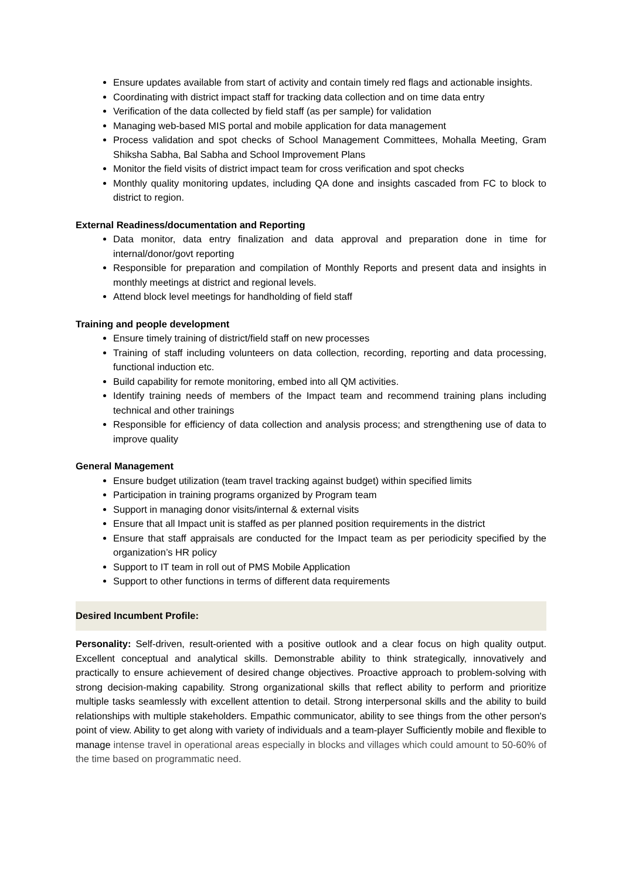Ensure updates available from start of activity and contain timely red flags and actionable insights.
Coordinating with district impact staff for tracking data collection and on time data entry
Verification of the data collected by field staff (as per sample) for validation
Managing web-based MIS portal and mobile application for data management
Process validation and spot checks of School Management Committees, Mohalla Meeting, Gram Shiksha Sabha, Bal Sabha and School Improvement Plans
Monitor the field visits of district impact team for cross verification and spot checks
Monthly quality monitoring updates, including QA done and insights cascaded from FC to block to district to region.
External Readiness/documentation and Reporting
Data monitor, data entry finalization and data approval and preparation done in time for internal/donor/govt reporting
Responsible for preparation and compilation of Monthly Reports and present data and insights in monthly meetings at district and regional levels.
Attend block level meetings for handholding of field staff
Training and people development
Ensure timely training of district/field staff on new processes
Training of staff including volunteers on data collection, recording, reporting and data processing, functional induction etc.
Build capability for remote monitoring, embed into all QM activities.
Identify training needs of members of the Impact team and recommend training plans including technical and other trainings
Responsible for efficiency of data collection and analysis process; and strengthening use of data to improve quality
General Management
Ensure budget utilization (team travel tracking against budget) within specified limits
Participation in training programs organized by Program team
Support in managing donor visits/internal & external visits
Ensure that all Impact unit is staffed as per planned position requirements in the district
Ensure that staff appraisals are conducted for the Impact team as per periodicity specified by the organization’s HR policy
Support to IT team in roll out of PMS Mobile Application
Support to other functions in terms of different data requirements
Desired Incumbent Profile:
Personality: Self-driven, result-oriented with a positive outlook and a clear focus on high quality output. Excellent conceptual and analytical skills. Demonstrable ability to think strategically, innovatively and practically to ensure achievement of desired change objectives. Proactive approach to problem-solving with strong decision-making capability. Strong organizational skills that reflect ability to perform and prioritize multiple tasks seamlessly with excellent attention to detail. Strong interpersonal skills and the ability to build relationships with multiple stakeholders. Empathic communicator, ability to see things from the other person's point of view. Ability to get along with variety of individuals and a team-player Sufficiently mobile and flexible to manage intense travel in operational areas especially in blocks and villages which could amount to 50-60% of the time based on programmatic need.